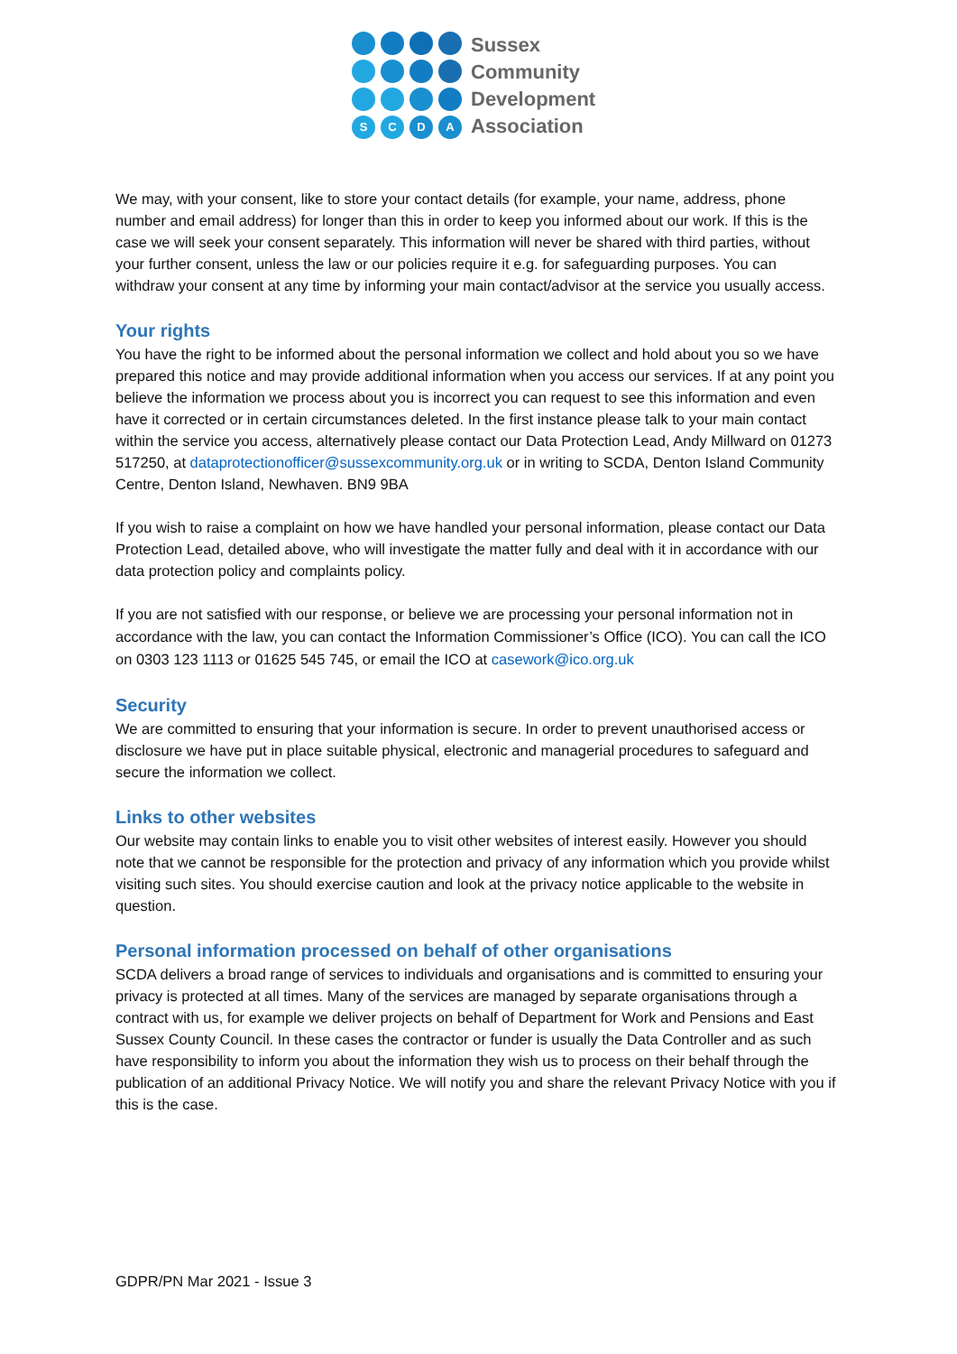S
C
D
A
Sussex
Community
Development
Association
We may, with your consent, like to store your contact details (for example, your name, address, phone number and email address) for longer than this in order to keep you informed about our work. If this is the case we will seek your consent separately. This information will never be shared with third parties, without your further consent, unless the law or our policies require it e.g. for safeguarding purposes. You can withdraw your consent at any time by informing your main contact/advisor at the service you usually access.
Your rights
You have the right to be informed about the personal information we collect and hold about you so we have prepared this notice and may provide additional information when you access our services. If at any point you believe the information we process about you is incorrect you can request to see this information and even have it corrected or in certain circumstances deleted. In the first instance please talk to your main contact within the service you access, alternatively please contact our Data Protection Lead, Andy Millward on 01273 517250, at dataprotectionofficer@sussexcommunity.org.uk or in writing to SCDA, Denton Island Community Centre, Denton Island, Newhaven. BN9 9BA
If you wish to raise a complaint on how we have handled your personal information, please contact our Data Protection Lead, detailed above, who will investigate the matter fully and deal with it in accordance with our data protection policy and complaints policy.
If you are not satisfied with our response, or believe we are processing your personal information not in accordance with the law, you can contact the Information Commissioner’s Office (ICO). You can call the ICO on 0303 123 1113 or 01625 545 745, or email the ICO at casework@ico.org.uk
Security
We are committed to ensuring that your information is secure. In order to prevent unauthorised access or disclosure we have put in place suitable physical, electronic and managerial procedures to safeguard and secure the information we collect.
Links to other websites
Our website may contain links to enable you to visit other websites of interest easily. However you should note that we cannot be responsible for the protection and privacy of any information which you provide whilst visiting such sites. You should exercise caution and look at the privacy notice applicable to the website in question.
Personal information processed on behalf of other organisations
SCDA delivers a broad range of services to individuals and organisations and is committed to ensuring your privacy is protected at all times. Many of the services are managed by separate organisations through a contract with us, for example we deliver projects on behalf of Department for Work and Pensions and East Sussex County Council. In these cases the contractor or funder is usually the Data Controller and as such have responsibility to inform you about the information they wish us to process on their behalf through the publication of an additional Privacy Notice. We will notify you and share the relevant Privacy Notice with you if this is the case.
GDPR/PN Mar 2021 - Issue 3